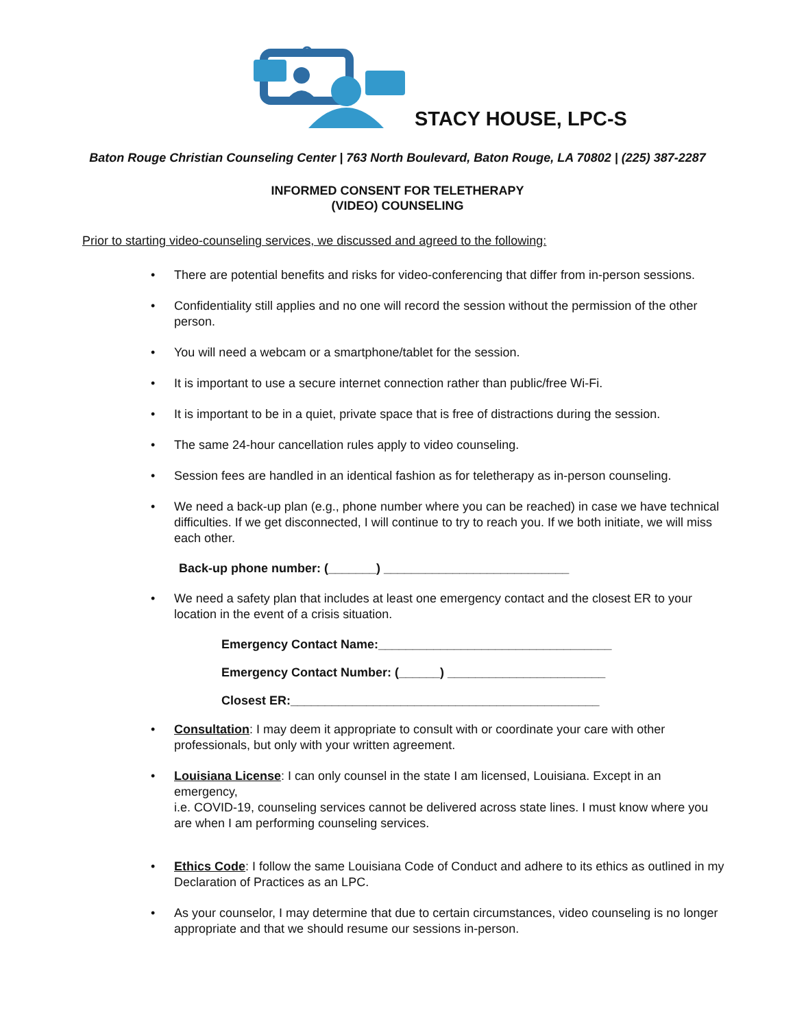STACY HOUSE, LPC-S
Baton Rouge Christian Counseling Center | 763 North Boulevard, Baton Rouge, LA 70802 | (225) 387-2287
INFORMED CONSENT FOR TELETHERAPY
(VIDEO) COUNSELING
Prior to starting video-counseling services, we discussed and agreed to the following:
• There are potential benefits and risks for video-conferencing that differ from in-person sessions.
• Confidentiality still applies and no one will record the session without the permission of the other person.
• You will need a webcam or a smartphone/tablet for the session.
• It is important to use a secure internet connection rather than public/free Wi-Fi.
• It is important to be in a quiet, private space that is free of distractions during the session.
• The same 24-hour cancellation rules apply to video counseling.
• Session fees are handled in an identical fashion as for teletherapy as in-person counseling.
• We need a back-up plan (e.g., phone number where you can be reached) in case we have technical difficulties. If we get disconnected, I will continue to try to reach you. If we both initiate, we will miss each other.
Back-up phone number: (_______) ___________________________
• We need a safety plan that includes at least one emergency contact and the closest ER to your location in the event of a crisis situation.
Emergency Contact Name:__________________________________
Emergency Contact Number: (______) _______________________
Closest ER:_____________________________________________
• Consultation: I may deem it appropriate to consult with or coordinate your care with other professionals, but only with your written agreement.
• Louisiana License: I can only counsel in the state I am licensed, Louisiana. Except in an emergency,
i.e. COVID-19, counseling services cannot be delivered across state lines. I must know where you are when I am performing counseling services.
• Ethics Code: I follow the same Louisiana Code of Conduct and adhere to its ethics as outlined in my Declaration of Practices as an LPC.
• As your counselor, I may determine that due to certain circumstances, video counseling is no longer appropriate and that we should resume our sessions in-person.